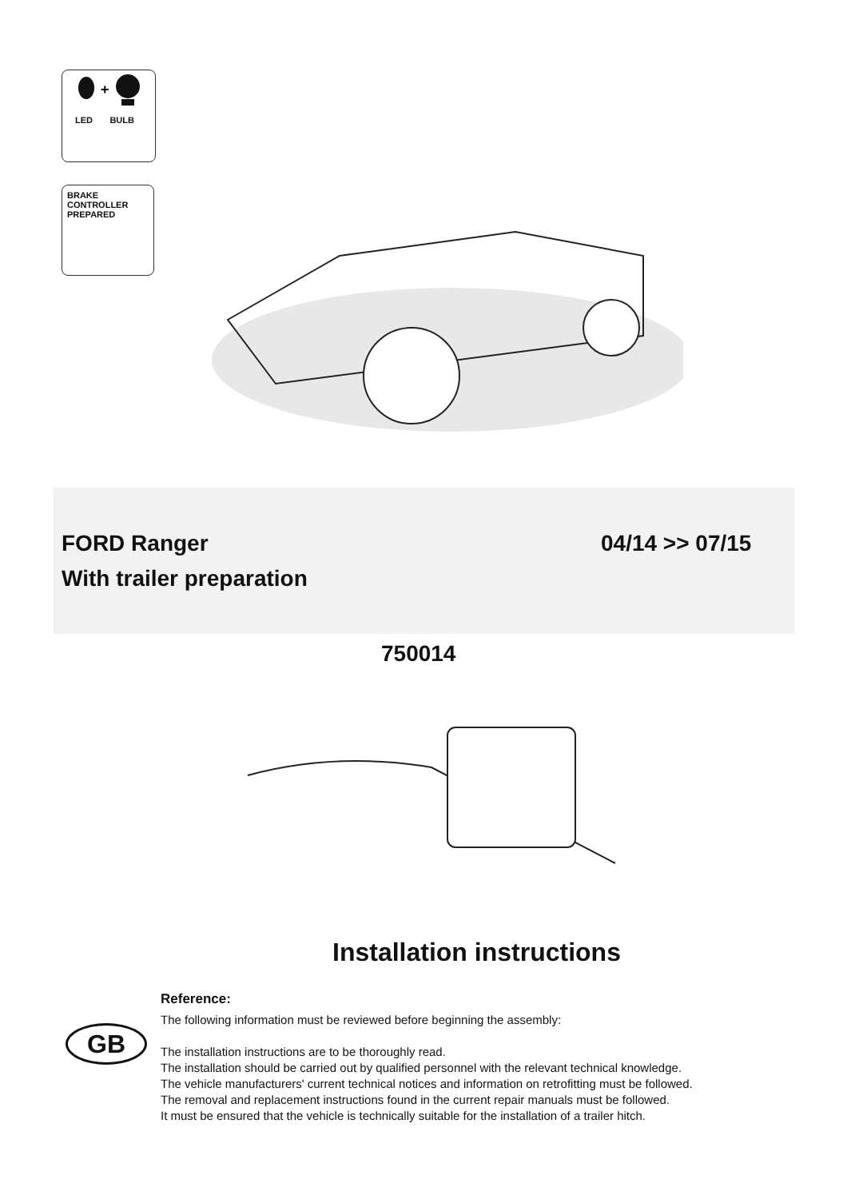+
LED BULB
BRAKE
CONTROLLER
PREPARED
FORD Ranger 04/14 >> 07/15
With trailer preparation
750014
Installation instructions
GB
Reference:
The following information must be reviewed before beginning the assembly:
The installation instructions are to be thoroughly read.
The installation should be carried out by qualified personnel with the relevant technical knowledge.
The vehicle manufacturers' current technical notices and information on retrofitting must be followed.
The removal and replacement instructions found in the current repair manuals must be followed.
It must be ensured that the vehicle is technically suitable for the installation of a trailer hitch.